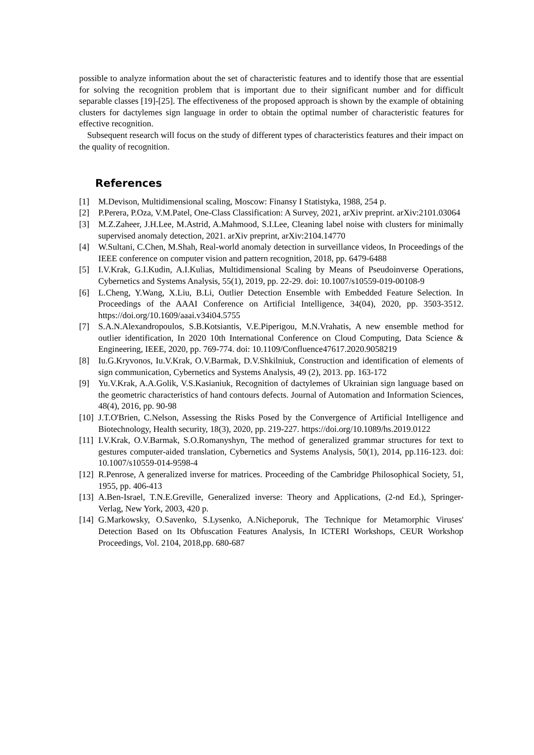possible to analyze information about the set of characteristic features and to identify those that are essential for solving the recognition problem that is important due to their significant number and for difficult separable classes [19]-[25]. The effectiveness of the proposed approach is shown by the example of obtaining clusters for dactylemes sign language in order to obtain the optimal number of characteristic features for effective recognition.
Subsequent research will focus on the study of different types of characteristics features and their impact on the quality of recognition.
References
[1] M.Devison, Multidimensional scaling, Moscow: Finansy I Statistyka, 1988, 254 p.
[2] P.Perera, P.Oza, V.M.Patel, One-Class Classification: A Survey, 2021, arXiv preprint. arXiv:2101.03064
[3] M.Z.Zaheer, J.H.Lee, M.Astrid, A.Mahmood, S.I.Lee, Cleaning label noise with clusters for minimally supervised anomaly detection, 2021. arXiv preprint, arXiv:2104.14770
[4] W.Sultani, C.Chen, M.Shah, Real-world anomaly detection in surveillance videos, In Proceedings of the IEEE conference on computer vision and pattern recognition, 2018, pp. 6479-6488
[5] I.V.Krak, G.I.Kudin, A.I.Kulias, Multidimensional Scaling by Means of Pseudoinverse Operations, Cybernetics and Systems Analysis, 55(1), 2019, pp. 22-29. doi: 10.1007/s10559-019-00108-9
[6] L.Cheng, Y.Wang, X.Liu, B.Li, Outlier Detection Ensemble with Embedded Feature Selection. In Proceedings of the AAAI Conference on Artificial Intelligence, 34(04), 2020, pp. 3503-3512. https://doi.org/10.1609/aaai.v34i04.5755
[7] S.A.N.Alexandropoulos, S.B.Kotsiantis, V.E.Piperigou, M.N.Vrahatis, A new ensemble method for outlier identification, In 2020 10th International Conference on Cloud Computing, Data Science & Engineering, IEEE, 2020, pp. 769-774. doi: 10.1109/Confluence47617.2020.9058219
[8] Iu.G.Kryvonos, Iu.V.Krak, O.V.Barmak, D.V.Shkilniuk, Construction and identification of elements of sign communication, Cybernetics and Systems Analysis, 49 (2), 2013. pp. 163-172
[9] Yu.V.Krak, A.A.Golik, V.S.Kasianiuk, Recognition of dactylemes of Ukrainian sign language based on the geometric characteristics of hand contours defects. Journal of Automation and Information Sciences, 48(4), 2016, pp. 90-98
[10] J.T.O'Brien, C.Nelson, Assessing the Risks Posed by the Convergence of Artificial Intelligence and Biotechnology, Health security, 18(3), 2020, pp. 219-227. https://doi.org/10.1089/hs.2019.0122
[11] I.V.Krak, O.V.Barmak, S.O.Romanyshyn, The method of generalized grammar structures for text to gestures computer-aided translation, Cybernetics and Systems Analysis, 50(1), 2014, pp.116-123. doi: 10.1007/s10559-014-9598-4
[12] R.Penrose, A generalized inverse for matrices. Proceeding of the Cambridge Philosophical Society, 51, 1955, pp. 406-413
[13] A.Ben-Israel, T.N.E.Greville, Generalized inverse: Theory and Applications, (2-nd Ed.), Springer-Verlag, New York, 2003, 420 p.
[14] G.Markowsky, O.Savenko, S.Lysenko, A.Nicheporuk, The Technique for Metamorphic Viruses' Detection Based on Its Obfuscation Features Analysis, In ICTERI Workshops, CEUR Workshop Proceedings, Vol. 2104, 2018,pp. 680-687